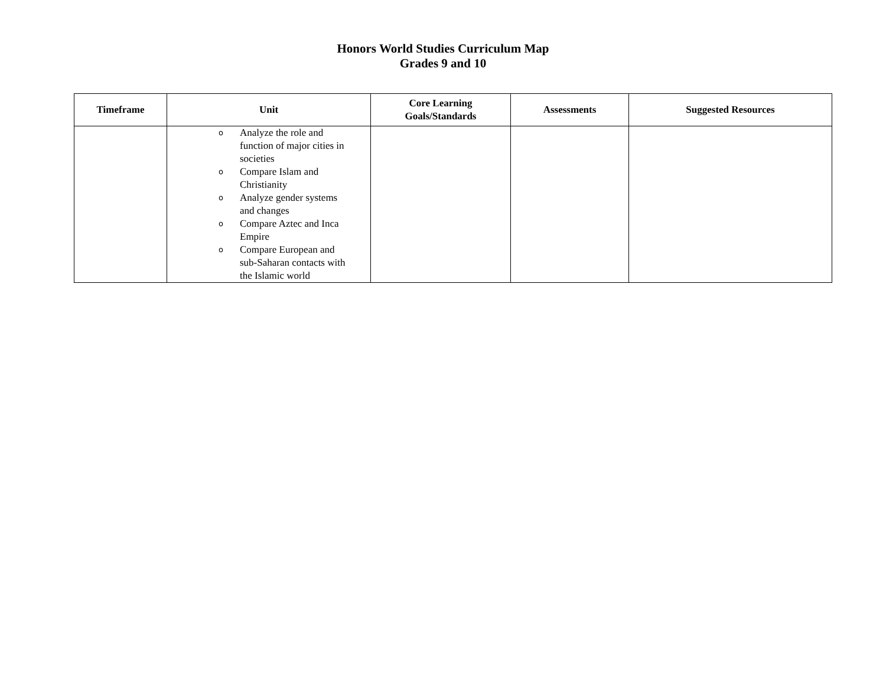Honors World Studies Curriculum Map
Grades 9 and 10
| Timeframe | Unit | Core Learning Goals/Standards | Assessments | Suggested Resources |
| --- | --- | --- | --- | --- |
| | o Analyze the role and function of major cities in societies o Compare Islam and Christianity o Analyze gender systems and changes o Compare Aztec and Inca Empire o Compare European and sub-Saharan contacts with the Islamic world | | | |